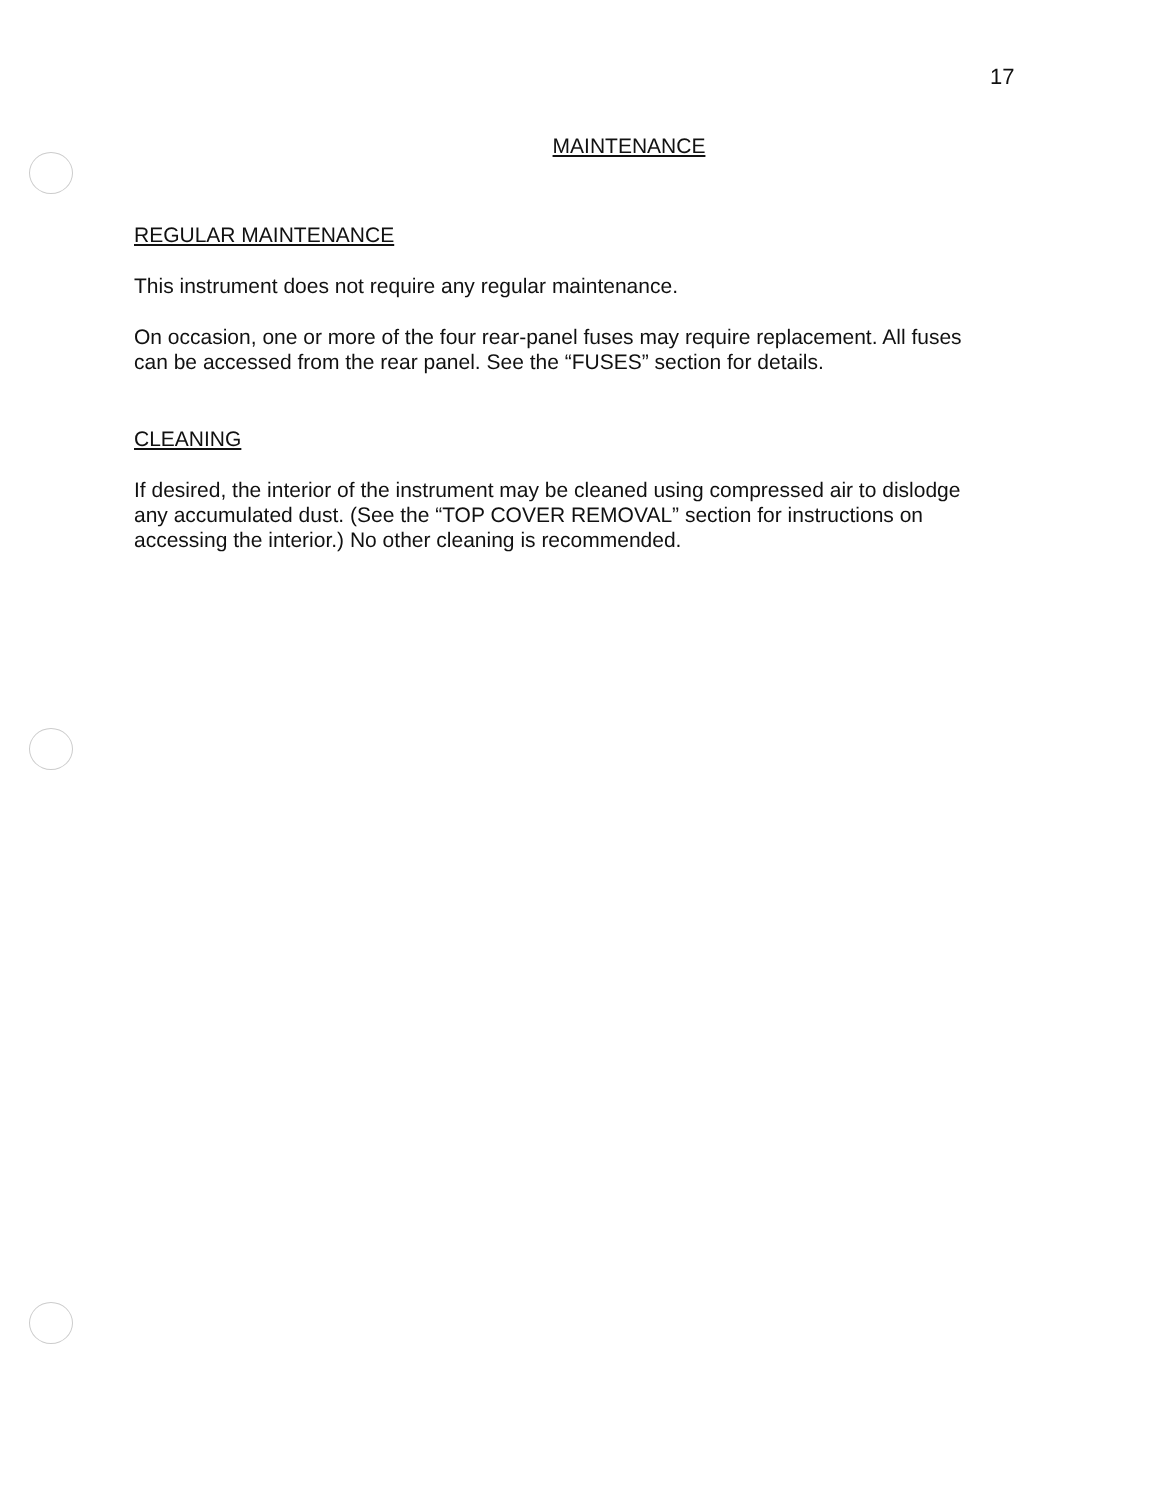17
MAINTENANCE
REGULAR MAINTENANCE
This instrument does not require any regular maintenance.
On occasion, one or more of the four rear-panel fuses may require replacement. All fuses can be accessed from the rear panel. See the “FUSES” section for details.
CLEANING
If desired, the interior of the instrument may be cleaned using compressed air to dislodge any accumulated dust. (See the “TOP COVER REMOVAL” section for instructions on accessing the interior.) No other cleaning is recommended.